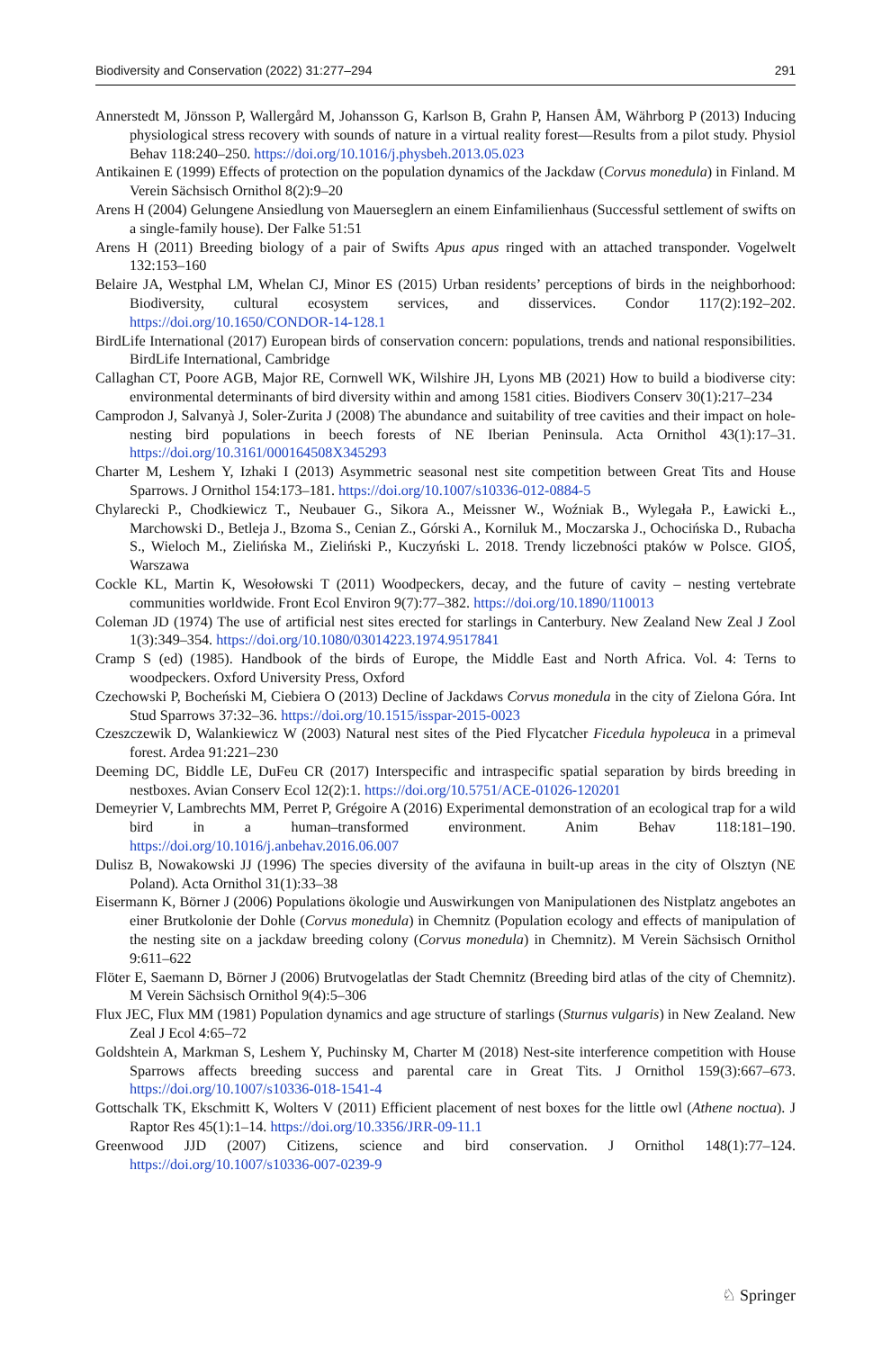Biodiversity and Conservation (2022) 31:277–294 291
Annerstedt M, Jönsson P, Wallergård M, Johansson G, Karlson B, Grahn P, Hansen ÅM, Währborg P (2013) Inducing physiological stress recovery with sounds of nature in a virtual reality forest—Results from a pilot study. Physiol Behav 118:240–250. https://doi.org/10.1016/j.physbeh.2013.05.023
Antikainen E (1999) Effects of protection on the population dynamics of the Jackdaw (Corvus monedula) in Finland. M Verein Sächsisch Ornithol 8(2):9–20
Arens H (2004) Gelungene Ansiedlung von Mauerseglern an einem Einfamilienhaus (Successful settlement of swifts on a single-family house). Der Falke 51:51
Arens H (2011) Breeding biology of a pair of Swifts Apus apus ringed with an attached transponder. Vogelwelt 132:153–160
Belaire JA, Westphal LM, Whelan CJ, Minor ES (2015) Urban residents’ perceptions of birds in the neighborhood: Biodiversity, cultural ecosystem services, and disservices. Condor 117(2):192–202. https://doi.org/10.1650/CONDOR-14-128.1
BirdLife International (2017) European birds of conservation concern: populations, trends and national responsibilities. BirdLife International, Cambridge
Callaghan CT, Poore AGB, Major RE, Cornwell WK, Wilshire JH, Lyons MB (2021) How to build a biodiverse city: environmental determinants of bird diversity within and among 1581 cities. Biodivers Conserv 30(1):217–234
Camprodon J, Salvanyà J, Soler-Zurita J (2008) The abundance and suitability of tree cavities and their impact on hole-nesting bird populations in beech forests of NE Iberian Peninsula. Acta Ornithol 43(1):17–31. https://doi.org/10.3161/000164508X345293
Charter M, Leshem Y, Izhaki I (2013) Asymmetric seasonal nest site competition between Great Tits and House Sparrows. J Ornithol 154:173–181. https://doi.org/10.1007/s10336-012-0884-5
Chylarecki P., Chodkiewicz T., Neubauer G., Sikora A., Meissner W., Woźniak B., Wylegała P., Ławicki Ł., Marchowski D., Betleja J., Bzoma S., Cenian Z., Górski A., Korniluk M., Moczarska J., Ochocińska D., Rubacha S., Wieloch M., Zielińska M., Zieliński P., Kuczyński L. 2018. Trendy liczebności ptaków w Polsce. GIOŚ, Warszawa
Cockle KL, Martin K, Wesołowski T (2011) Woodpeckers, decay, and the future of cavity – nesting vertebrate communities worldwide. Front Ecol Environ 9(7):77–382. https://doi.org/10.1890/110013
Coleman JD (1974) The use of artificial nest sites erected for starlings in Canterbury. New Zealand New Zeal J Zool 1(3):349–354. https://doi.org/10.1080/03014223.1974.9517841
Cramp S (ed) (1985). Handbook of the birds of Europe, the Middle East and North Africa. Vol. 4: Terns to woodpeckers. Oxford University Press, Oxford
Czechowski P, Bocheński M, Ciebiera O (2013) Decline of Jackdaws Corvus monedula in the city of Zielona Góra. Int Stud Sparrows 37:32–36. https://doi.org/10.1515/isspar-2015-0023
Czeszczewik D, Walankiewicz W (2003) Natural nest sites of the Pied Flycatcher Ficedula hypoleuca in a primeval forest. Ardea 91:221–230
Deeming DC, Biddle LE, DuFeu CR (2017) Interspecific and intraspecific spatial separation by birds breeding in nestboxes. Avian Conserv Ecol 12(2):1. https://doi.org/10.5751/ACE-01026-120201
Demeyrier V, Lambrechts MM, Perret P, Grégoire A (2016) Experimental demonstration of an ecological trap for a wild bird in a human–transformed environment. Anim Behav 118:181–190. https://doi.org/10.1016/j.anbehav.2016.06.007
Dulisz B, Nowakowski JJ (1996) The species diversity of the avifauna in built-up areas in the city of Olsztyn (NE Poland). Acta Ornithol 31(1):33–38
Eisermann K, Börner J (2006) Populations ökologie und Auswirkungen von Manipulationen des Nistplatz angebotes an einer Brutkolonie der Dohle (Corvus monedula) in Chemnitz (Population ecology and effects of manipulation of the nesting site on a jackdaw breeding colony (Corvus monedula) in Chemnitz). M Verein Sächsisch Ornithol 9:611–622
Flöter E, Saemann D, Börner J (2006) Brutvogelatlas der Stadt Chemnitz (Breeding bird atlas of the city of Chemnitz). M Verein Sächsisch Ornithol 9(4):5–306
Flux JEC, Flux MM (1981) Population dynamics and age structure of starlings (Sturnus vulgaris) in New Zealand. New Zeal J Ecol 4:65–72
Goldshtein A, Markman S, Leshem Y, Puchinsky M, Charter M (2018) Nest-site interference competition with House Sparrows affects breeding success and parental care in Great Tits. J Ornithol 159(3):667–673. https://doi.org/10.1007/s10336-018-1541-4
Gottschalk TK, Ekschmitt K, Wolters V (2011) Efficient placement of nest boxes for the little owl (Athene noctua). J Raptor Res 45(1):1–14. https://doi.org/10.3356/JRR-09-11.1
Greenwood JJD (2007) Citizens, science and bird conservation. J Ornithol 148(1):77–124. https://doi.org/10.1007/s10336-007-0239-9
♘ Springer